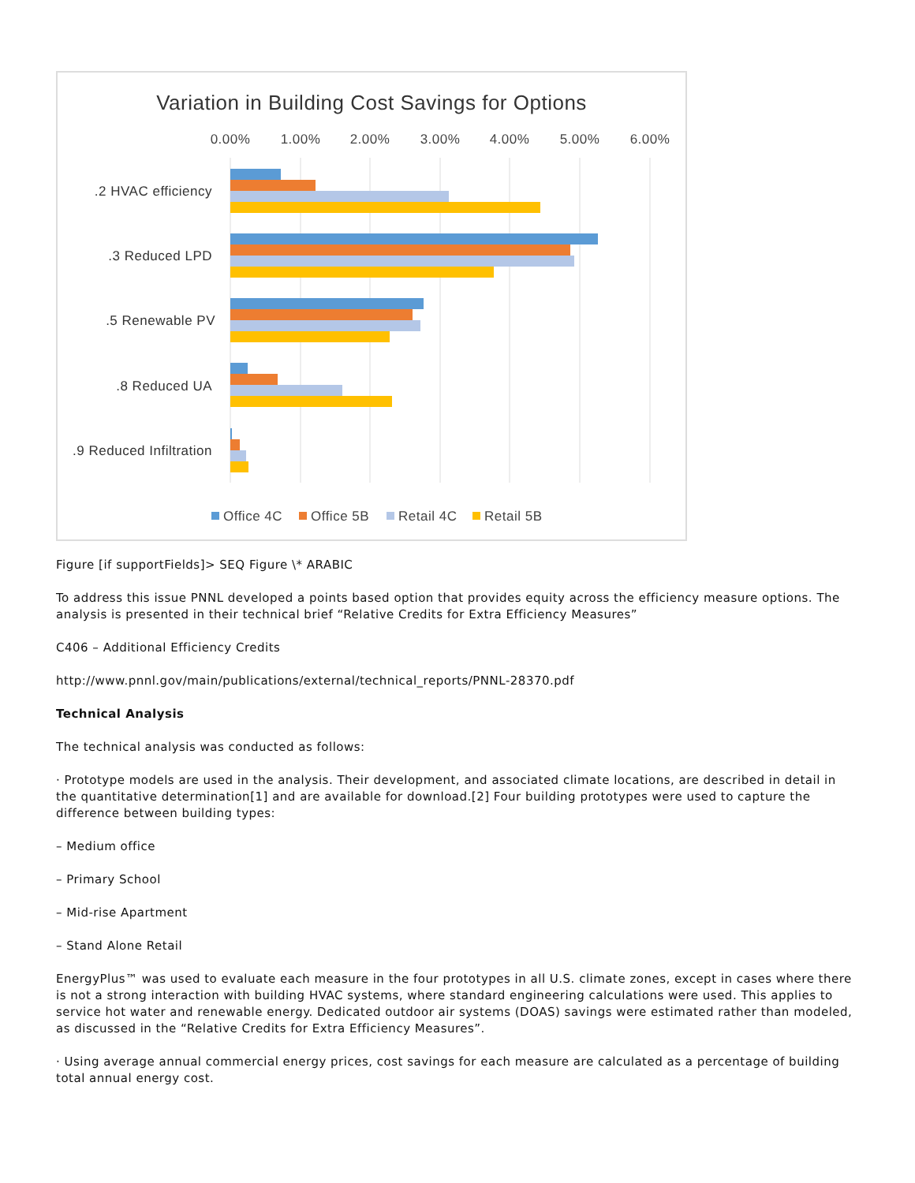Variation in Building Cost Savings for Options
0.00%
1.00%
2.00%
3.00%
4.00%
5.00%
6.00%
.2 HVAC efficiency
.3 Reduced LPD
.5 Renewable PV
.8 Reduced UA
.9 Reduced Infiltration
Office 4C
Office 5B
Retail 4C
Retail 5B
Figure [if supportFields]> SEQ Figure \* ARABIC
To address this issue PNNL developed a points based option that provides equity across the efficiency measure options. The analysis is presented in their technical brief “Relative Credits for Extra Efficiency Measures”
C406 – Additional Efficiency Credits
http://www.pnnl.gov/main/publications/external/technical_reports/PNNL-28370.pdf
Technical Analysis
The technical analysis was conducted as follows:
· Prototype models are used in the analysis. Their development, and associated climate locations, are described in detail in the quantitative determination[1] and are available for download.[2] Four building prototypes were used to capture the difference between building types:
– Medium office
– Primary School
– Mid-rise Apartment
– Stand Alone Retail
EnergyPlus™ was used to evaluate each measure in the four prototypes in all U.S. climate zones, except in cases where there is not a strong interaction with building HVAC systems, where standard engineering calculations were used. This applies to service hot water and renewable energy. Dedicated outdoor air systems (DOAS) savings were estimated rather than modeled, as discussed in the “Relative Credits for Extra Efficiency Measures”.
· Using average annual commercial energy prices, cost savings for each measure are calculated as a percentage of building total annual energy cost.